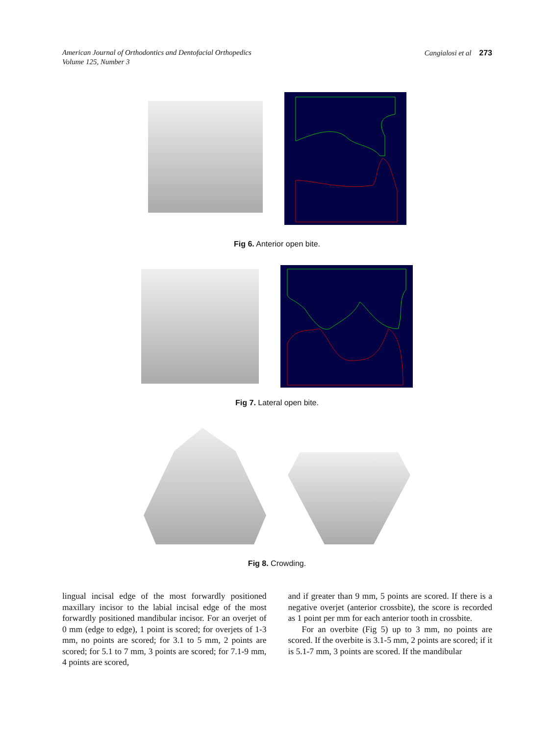American Journal of Orthodontics and Dentofacial Orthopedics
Volume 125, Number 3
Cangialosi et al 273
Fig 6. Anterior open bite.
Fig 7. Lateral open bite.
Fig 8. Crowding.
lingual incisal edge of the most forwardly positioned maxillary incisor to the labial incisal edge of the most forwardly positioned mandibular incisor. For an overjet of 0 mm (edge to edge), 1 point is scored; for overjets of 1-3 mm, no points are scored; for 3.1 to 5 mm, 2 points are scored; for 5.1 to 7 mm, 3 points are scored; for 7.1-9 mm, 4 points are scored,
and if greater than 9 mm, 5 points are scored. If there is a negative overjet (anterior crossbite), the score is recorded as 1 point per mm for each anterior tooth in crossbite.
For an overbite (Fig 5) up to 3 mm, no points are scored. If the overbite is 3.1-5 mm, 2 points are scored; if it is 5.1-7 mm, 3 points are scored. If the mandibular